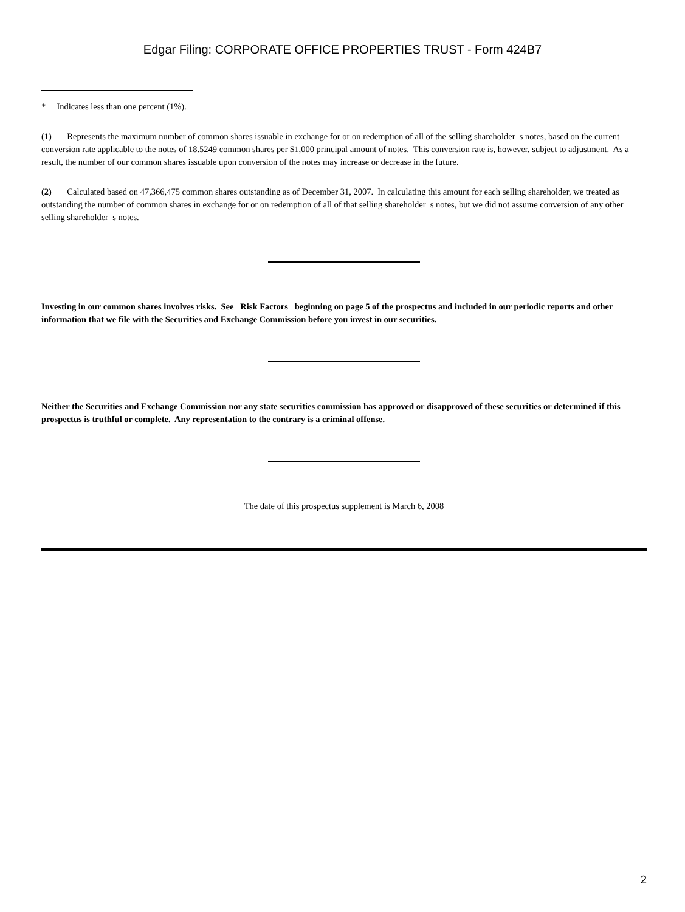Edgar Filing: CORPORATE OFFICE PROPERTIES TRUST - Form 424B7
* Indicates less than one percent (1%).
(1) Represents the maximum number of common shares issuable in exchange for or on redemption of all of the selling shareholder s notes, based on the current conversion rate applicable to the notes of 18.5249 common shares per $1,000 principal amount of notes. This conversion rate is, however, subject to adjustment. As a result, the number of our common shares issuable upon conversion of the notes may increase or decrease in the future.
(2) Calculated based on 47,366,475 common shares outstanding as of December 31, 2007. In calculating this amount for each selling shareholder, we treated as outstanding the number of common shares in exchange for or on redemption of all of that selling shareholder s notes, but we did not assume conversion of any other selling shareholder s notes.
Investing in our common shares involves risks. See Risk Factors beginning on page 5 of the prospectus and included in our periodic reports and other information that we file with the Securities and Exchange Commission before you invest in our securities.
Neither the Securities and Exchange Commission nor any state securities commission has approved or disapproved of these securities or determined if this prospectus is truthful or complete. Any representation to the contrary is a criminal offense.
The date of this prospectus supplement is March 6, 2008
2